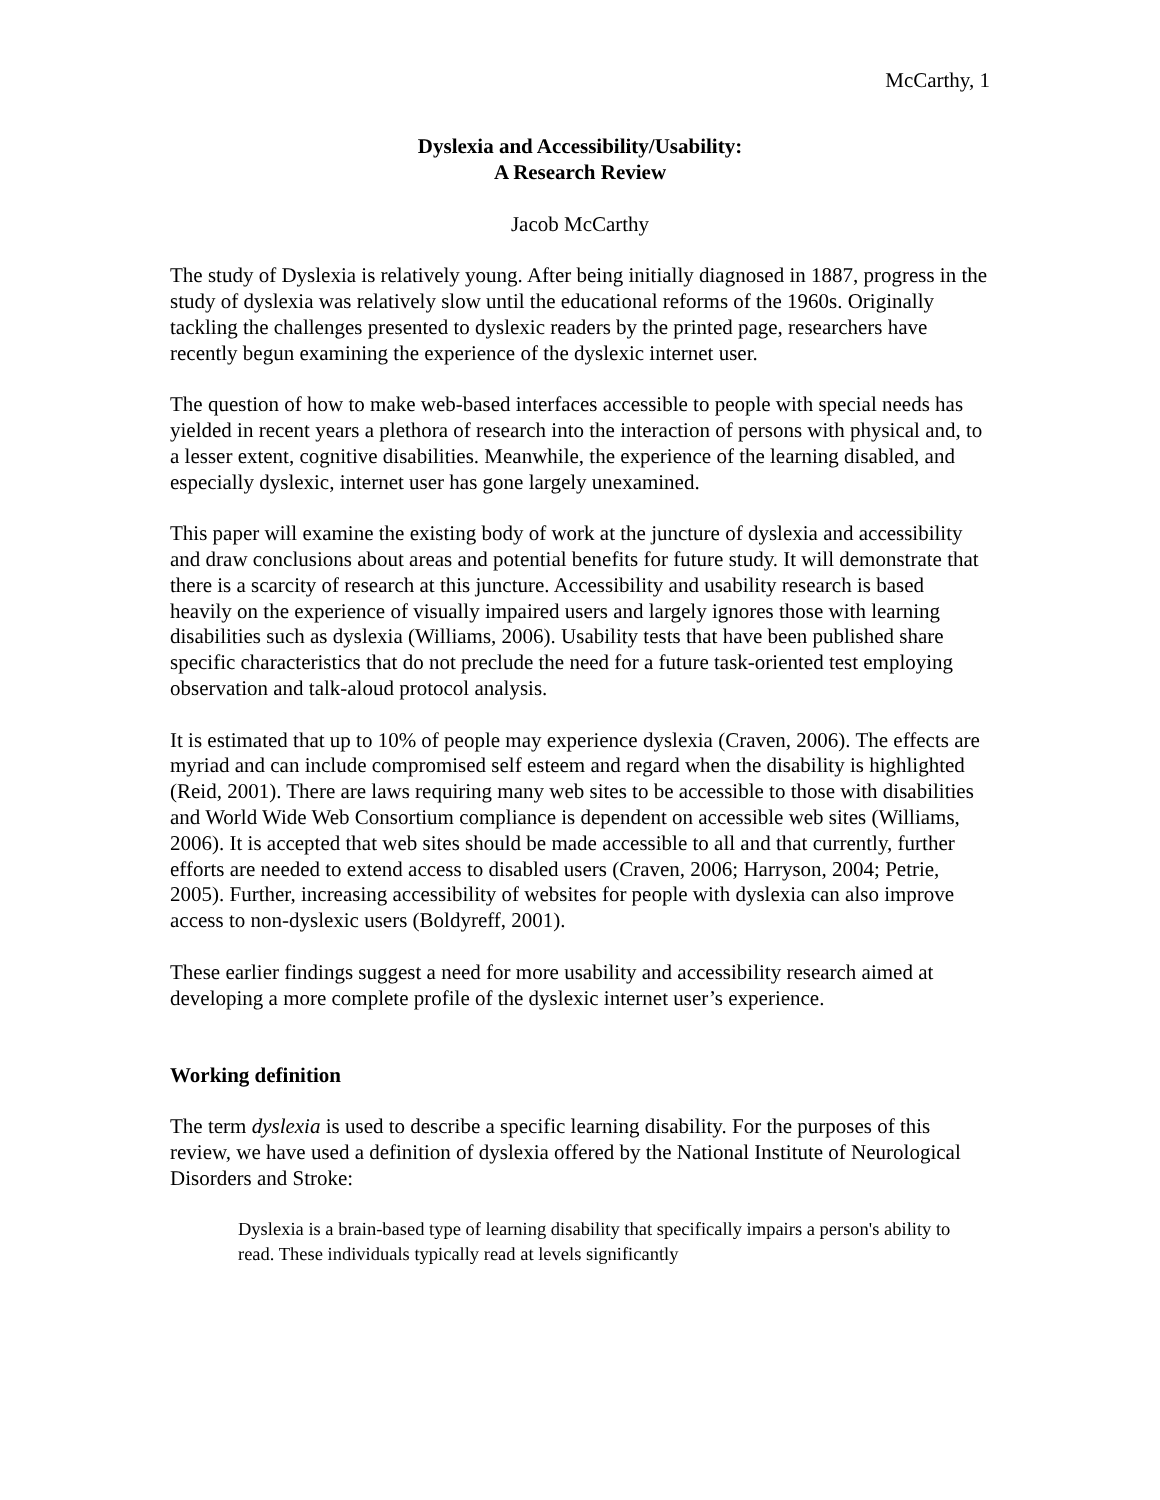McCarthy, 1
Dyslexia and Accessibility/Usability:
A Research Review
Jacob McCarthy
The study of Dyslexia is relatively young. After being initially diagnosed in 1887, progress in the study of dyslexia was relatively slow until the educational reforms of the 1960s. Originally tackling the challenges presented to dyslexic readers by the printed page, researchers have recently begun examining the experience of the dyslexic internet user.
The question of how to make web-based interfaces accessible to people with special needs has yielded in recent years a plethora of research into the interaction of persons with physical and, to a lesser extent, cognitive disabilities. Meanwhile, the experience of the learning disabled, and especially dyslexic, internet user has gone largely unexamined.
This paper will examine the existing body of work at the juncture of dyslexia and accessibility and draw conclusions about areas and potential benefits for future study. It will demonstrate that there is a scarcity of research at this juncture. Accessibility and usability research is based heavily on the experience of visually impaired users and largely ignores those with learning disabilities such as dyslexia (Williams, 2006). Usability tests that have been published share specific characteristics that do not preclude the need for a future task-oriented test employing observation and talk-aloud protocol analysis.
It is estimated that up to 10% of people may experience dyslexia (Craven, 2006). The effects are myriad and can include compromised self esteem and regard when the disability is highlighted (Reid, 2001). There are laws requiring many web sites to be accessible to those with disabilities and World Wide Web Consortium compliance is dependent on accessible web sites (Williams, 2006). It is accepted that web sites should be made accessible to all and that currently, further efforts are needed to extend access to disabled users (Craven, 2006; Harryson, 2004; Petrie, 2005). Further, increasing accessibility of websites for people with dyslexia can also improve access to non-dyslexic users (Boldyreff, 2001).
These earlier findings suggest a need for more usability and accessibility research aimed at developing a more complete profile of the dyslexic internet user’s experience.
Working definition
The term dyslexia is used to describe a specific learning disability. For the purposes of this review, we have used a definition of dyslexia offered by the National Institute of Neurological Disorders and Stroke:
Dyslexia is a brain-based type of learning disability that specifically impairs a person's ability to read. These individuals typically read at levels significantly